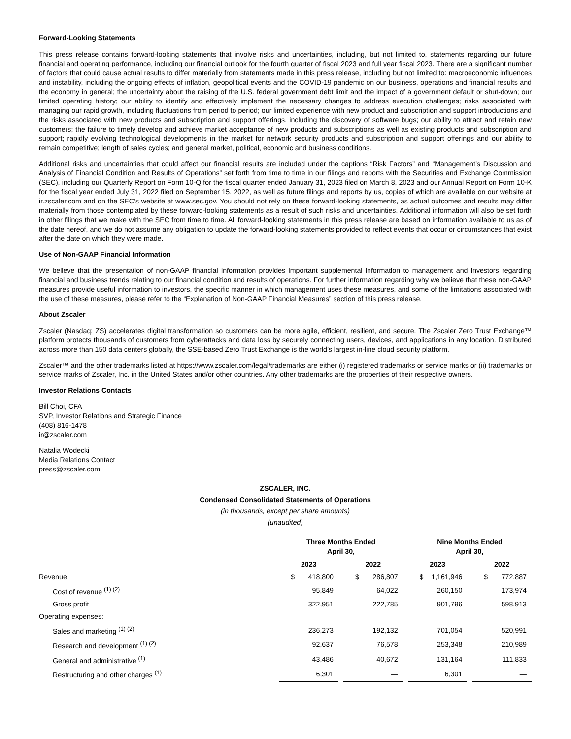Forward-Looking Statements
This press release contains forward-looking statements that involve risks and uncertainties, including, but not limited to, statements regarding our future financial and operating performance, including our financial outlook for the fourth quarter of fiscal 2023 and full year fiscal 2023. There are a significant number of factors that could cause actual results to differ materially from statements made in this press release, including but not limited to: macroeconomic influences and instability, including the ongoing effects of inflation, geopolitical events and the COVID-19 pandemic on our business, operations and financial results and the economy in general; the uncertainty about the raising of the U.S. federal government debt limit and the impact of a government default or shut-down; our limited operating history; our ability to identify and effectively implement the necessary changes to address execution challenges; risks associated with managing our rapid growth, including fluctuations from period to period; our limited experience with new product and subscription and support introductions and the risks associated with new products and subscription and support offerings, including the discovery of software bugs; our ability to attract and retain new customers; the failure to timely develop and achieve market acceptance of new products and subscriptions as well as existing products and subscription and support; rapidly evolving technological developments in the market for network security products and subscription and support offerings and our ability to remain competitive; length of sales cycles; and general market, political, economic and business conditions.
Additional risks and uncertainties that could affect our financial results are included under the captions “Risk Factors” and “Management’s Discussion and Analysis of Financial Condition and Results of Operations” set forth from time to time in our filings and reports with the Securities and Exchange Commission (SEC), including our Quarterly Report on Form 10-Q for the fiscal quarter ended January 31, 2023 filed on March 8, 2023 and our Annual Report on Form 10-K for the fiscal year ended July 31, 2022 filed on September 15, 2022, as well as future filings and reports by us, copies of which are available on our website at ir.zscaler.com and on the SEC’s website at www.sec.gov. You should not rely on these forward-looking statements, as actual outcomes and results may differ materially from those contemplated by these forward-looking statements as a result of such risks and uncertainties. Additional information will also be set forth in other filings that we make with the SEC from time to time. All forward-looking statements in this press release are based on information available to us as of the date hereof, and we do not assume any obligation to update the forward-looking statements provided to reflect events that occur or circumstances that exist after the date on which they were made.
Use of Non-GAAP Financial Information
We believe that the presentation of non-GAAP financial information provides important supplemental information to management and investors regarding financial and business trends relating to our financial condition and results of operations. For further information regarding why we believe that these non-GAAP measures provide useful information to investors, the specific manner in which management uses these measures, and some of the limitations associated with the use of these measures, please refer to the “Explanation of Non-GAAP Financial Measures” section of this press release.
About Zscaler
Zscaler (Nasdaq: ZS) accelerates digital transformation so customers can be more agile, efficient, resilient, and secure. The Zscaler Zero Trust Exchange™ platform protects thousands of customers from cyberattacks and data loss by securely connecting users, devices, and applications in any location. Distributed across more than 150 data centers globally, the SSE-based Zero Trust Exchange is the world’s largest in-line cloud security platform.
Zscaler™ and the other trademarks listed at https://www.zscaler.com/legal/trademarks are either (i) registered trademarks or service marks or (ii) trademarks or service marks of Zscaler, Inc. in the United States and/or other countries. Any other trademarks are the properties of their respective owners.
Investor Relations Contacts
Bill Choi, CFA
SVP, Investor Relations and Strategic Finance
(408) 816-1478
ir@zscaler.com
Natalia Wodecki
Media Relations Contact
press@zscaler.com
ZSCALER, INC.
Condensed Consolidated Statements of Operations
(in thousands, except per share amounts)
(unaudited)
| | Three Months Ended April 30, | | | | Nine Months Ended April 30, | | |
| | 2023 | | 2022 | | 2023 | | 2022 |
| Revenue | $ 418,800 | | $ 286,807 | | $ 1,161,946 | | $ 772,887 |
| Cost of revenue <sup>(1) (2)</sup> | 95,849 | | 64,022 | | 260,150 | | 173,974 |
| Gross profit | 322,951 | | 222,785 | | 901,796 | | 598,913 |
| Operating expenses: | | | | | | | |
| Sales and marketing <sup>(1) (2)</sup> | 236,273 | | 192,132 | | 701,054 | | 520,991 |
| Research and development <sup>(1) (2)</sup> | 92,637 | | 76,578 | | 253,348 | | 210,989 |
| General and administrative <sup>(1)</sup> | 43,486 | | 40,672 | | 131,164 | | 111,833 |
| Restructuring and other charges <sup>(1)</sup> | 6,301 | | — | | 6,301 | | — |